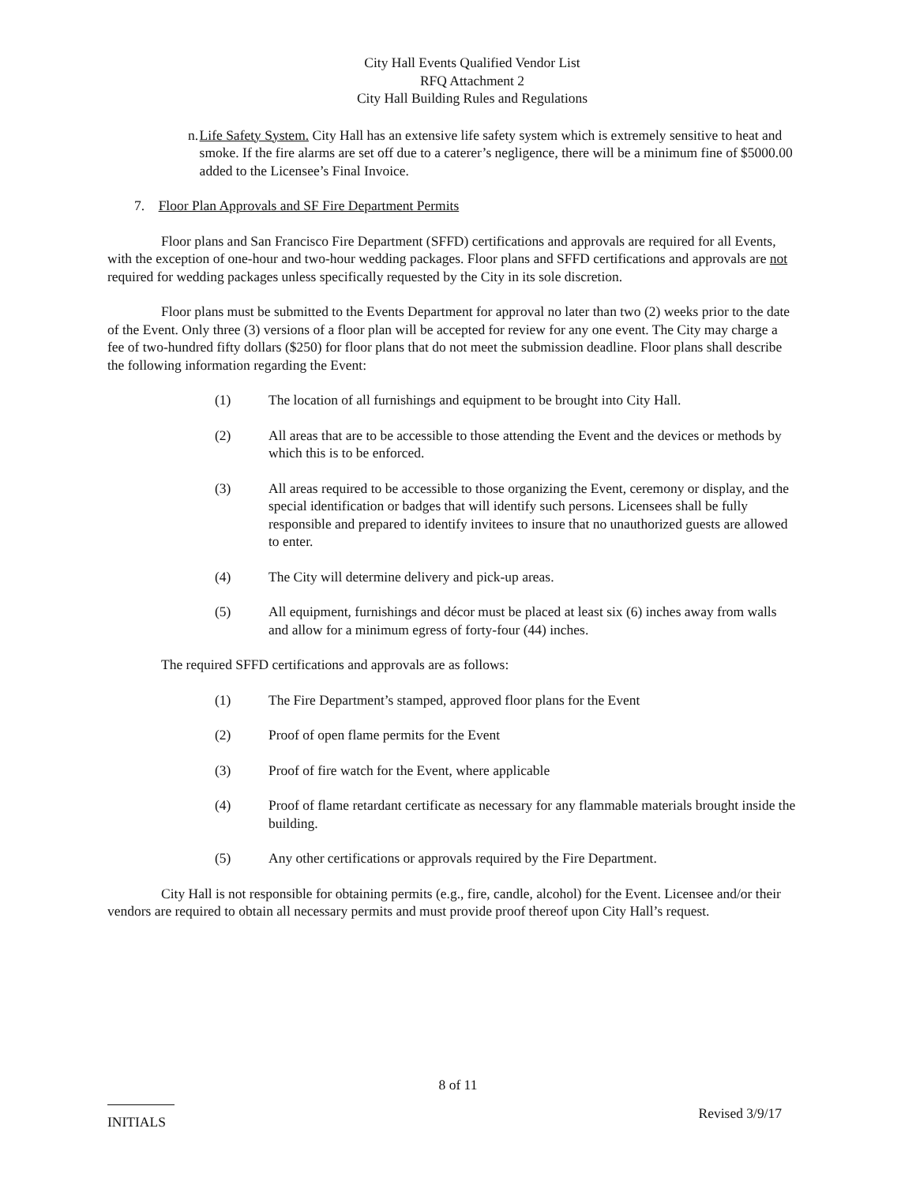City Hall Events Qualified Vendor List
RFQ Attachment 2
City Hall Building Rules and Regulations
n. Life Safety System. City Hall has an extensive life safety system which is extremely sensitive to heat and smoke. If the fire alarms are set off due to a caterer’s negligence, there will be a minimum fine of $5000.00 added to the Licensee’s Final Invoice.
7. Floor Plan Approvals and SF Fire Department Permits
Floor plans and San Francisco Fire Department (SFFD) certifications and approvals are required for all Events, with the exception of one-hour and two-hour wedding packages. Floor plans and SFFD certifications and approvals are not required for wedding packages unless specifically requested by the City in its sole discretion.
Floor plans must be submitted to the Events Department for approval no later than two (2) weeks prior to the date of the Event. Only three (3) versions of a floor plan will be accepted for review for any one event. The City may charge a fee of two-hundred fifty dollars ($250) for floor plans that do not meet the submission deadline. Floor plans shall describe the following information regarding the Event:
(1) The location of all furnishings and equipment to be brought into City Hall.
(2) All areas that are to be accessible to those attending the Event and the devices or methods by which this is to be enforced.
(3) All areas required to be accessible to those organizing the Event, ceremony or display, and the special identification or badges that will identify such persons. Licensees shall be fully responsible and prepared to identify invitees to insure that no unauthorized guests are allowed to enter.
(4) The City will determine delivery and pick-up areas.
(5) All equipment, furnishings and décor must be placed at least six (6) inches away from walls and allow for a minimum egress of forty-four (44) inches.
The required SFFD certifications and approvals are as follows:
(1) The Fire Department’s stamped, approved floor plans for the Event
(2) Proof of open flame permits for the Event
(3) Proof of fire watch for the Event, where applicable
(4) Proof of flame retardant certificate as necessary for any flammable materials brought inside the building.
(5) Any other certifications or approvals required by the Fire Department.
City Hall is not responsible for obtaining permits (e.g., fire, candle, alcohol) for the Event. Licensee and/or their vendors are required to obtain all necessary permits and must provide proof thereof upon City Hall’s request.
8 of 11
INITIALS Revised 3/9/17